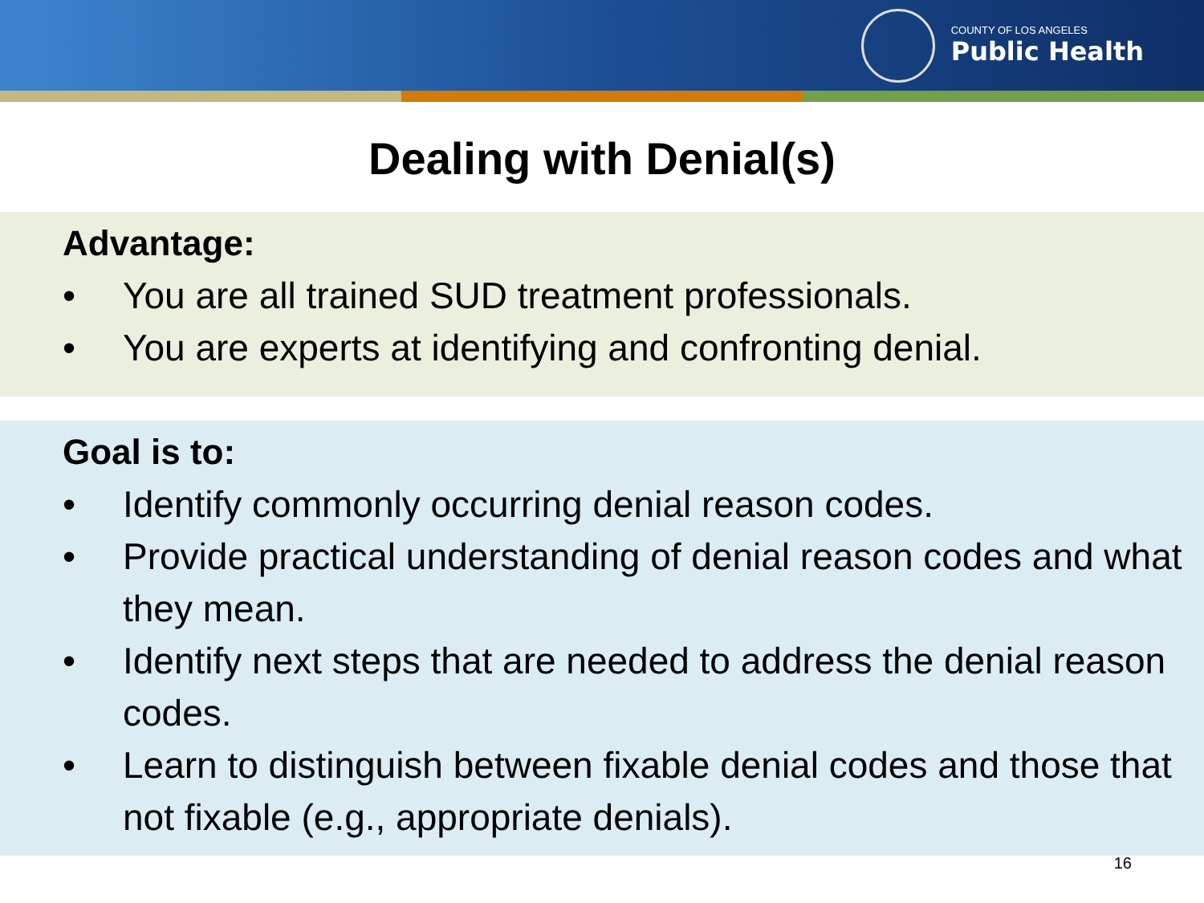COUNTY OF LOS ANGELES
Public Health
Dealing with Denial(s)
Advantage:
• You are all trained SUD treatment professionals.
• You are experts at identifying and confronting denial.
Goal is to:
• Identify commonly occurring denial reason codes.
• Provide practical understanding of denial reason codes and what they mean.
• Identify next steps that are needed to address the denial reason codes.
• Learn to distinguish between fixable denial codes and those that not fixable (e.g., appropriate denials).
16